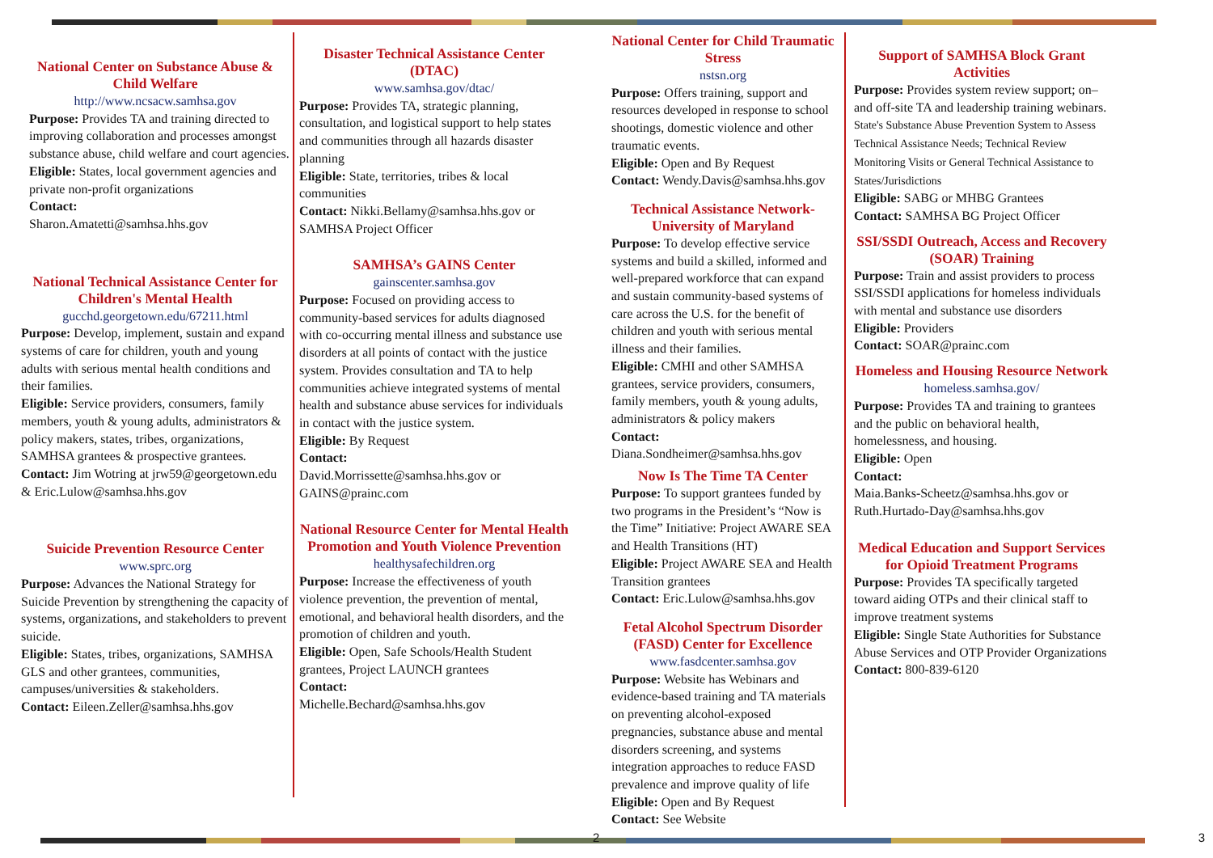National Center on Substance Abuse & Child Welfare
http://www.ncsacw.samhsa.gov
Purpose: Provides TA and training directed to improving collaboration and processes amongst substance abuse, child welfare and court agencies.
Eligible: States, local government agencies and private non-profit organizations
Contact:
Sharon.Amatetti@samhsa.hhs.gov
National Technical Assistance Center for Children's Mental Health
gucchd.georgetown.edu/67211.html
Purpose: Develop, implement, sustain and expand systems of care for children, youth and young adults with serious mental health conditions and their families.
Eligible: Service providers, consumers, family members, youth & young adults, administrators & policy makers, states, tribes, organizations, SAMHSA grantees & prospective grantees.
Contact: Jim Wotring at jrw59@georgetown.edu & Eric.Lulow@samhsa.hhs.gov
Suicide Prevention Resource Center
www.sprc.org
Purpose: Advances the National Strategy for Suicide Prevention by strengthening the capacity of systems, organizations, and stakeholders to prevent suicide.
Eligible: States, tribes, organizations, SAMHSA GLS and other grantees, communities, campuses/universities & stakeholders.
Contact: Eileen.Zeller@samhsa.hhs.gov
Disaster Technical Assistance Center (DTAC)
www.samhsa.gov/dtac/
Purpose: Provides TA, strategic planning, consultation, and logistical support to help states and communities through all hazards disaster planning
Eligible: State, territories, tribes & local communities
Contact: Nikki.Bellamy@samhsa.hhs.gov or SAMHSA Project Officer
SAMHSA’s GAINS Center
gainscenter.samhsa.gov
Purpose: Focused on providing access to community-based services for adults diagnosed with co-occurring mental illness and substance use disorders at all points of contact with the justice system. Provides consultation and TA to help communities achieve integrated systems of mental health and substance abuse services for individuals in contact with the justice system.
Eligible: By Request
Contact:
David.Morrissette@samhsa.hhs.gov or GAINS@prainc.com
National Resource Center for Mental Health Promotion and Youth Violence Prevention
healthysafechildren.org
Purpose: Increase the effectiveness of youth violence prevention, the prevention of mental, emotional, and behavioral health disorders, and the promotion of children and youth.
Eligible: Open, Safe Schools/Health Student grantees, Project LAUNCH grantees
Contact:
Michelle.Bechard@samhsa.hhs.gov
National Center for Child Traumatic Stress
nstsn.org
Purpose: Offers training, support and resources developed in response to school shootings, domestic violence and other traumatic events.
Eligible: Open and By Request
Contact: Wendy.Davis@samhsa.hhs.gov
Technical Assistance Network-University of Maryland
Purpose: To develop effective service systems and build a skilled, informed and well-prepared workforce that can expand and sustain community-based systems of care across the U.S. for the benefit of children and youth with serious mental illness and their families.
Eligible: CMHI and other SAMHSA grantees, service providers, consumers, family members, youth & young adults, administrators & policy makers
Contact:
Diana.Sondheimer@samhsa.hhs.gov
Now Is The Time TA Center
Purpose: To support grantees funded by two programs in the President’s “Now is the Time” Initiative: Project AWARE SEA and Health Transitions (HT)
Eligible: Project AWARE SEA and Health Transition grantees
Contact: Eric.Lulow@samhsa.hhs.gov
Fetal Alcohol Spectrum Disorder (FASD) Center for Excellence
www.fasdcenter.samhsa.gov
Purpose: Website has Webinars and evidence-based training and TA materials on preventing alcohol-exposed pregnancies, substance abuse and mental disorders screening, and systems integration approaches to reduce FASD prevalence and improve quality of life
Eligible: Open and By Request
Contact: See Website
Support of SAMHSA Block Grant Activities
Purpose: Provides system review support; on– and off-site TA and leadership training webinars. State's Substance Abuse Prevention System to Assess Technical Assistance Needs; Technical Review Monitoring Visits or General Technical Assistance to States/Jurisdictions
Eligible: SABG or MHBG Grantees
Contact: SAMHSA BG Project Officer
SSI/SSDI Outreach, Access and Recovery (SOAR) Training
Purpose: Train and assist providers to process SSI/SSDI applications for homeless individuals with mental and substance use disorders
Eligible: Providers
Contact: SOAR@prainc.com
Homeless and Housing Resource Network
homeless.samhsa.gov/
Purpose: Provides TA and training to grantees and the public on behavioral health, homelessness, and housing.
Eligible: Open
Contact:
Maia.Banks-Scheetz@samhsa.hhs.gov or Ruth.Hurtado-Day@samhsa.hhs.gov
Medical Education and Support Services for Opioid Treatment Programs
Purpose: Provides TA specifically targeted toward aiding OTPs and their clinical staff to improve treatment systems
Eligible: Single State Authorities for Substance Abuse Services and OTP Provider Organizations
Contact: 800-839-6120
2 3